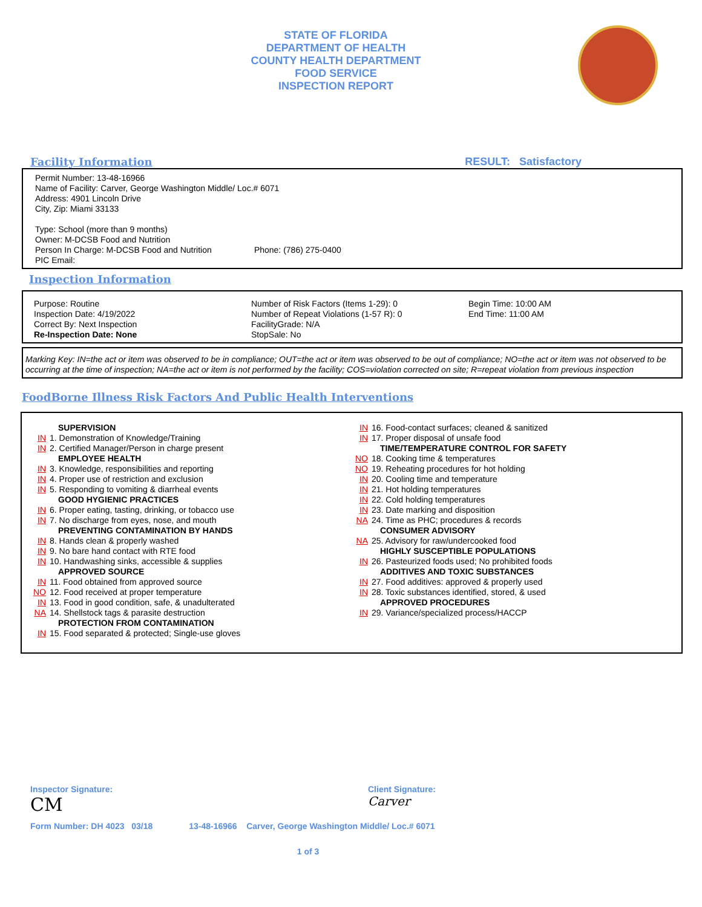STATE OF FLORIDA
DEPARTMENT OF HEALTH
COUNTY HEALTH DEPARTMENT
FOOD SERVICE
INSPECTION REPORT
Facility Information RESULT: Satisfactory
Permit Number: 13-48-16966
Name of Facility: Carver, George Washington Middle/ Loc.# 6071
Address: 4901 Lincoln Drive
City, Zip: Miami 33133
Type: School (more than 9 months)
Owner: M-DCSB Food and Nutrition
Person In Charge: M-DCSB Food and Nutrition Phone: (786) 275-0400
PIC Email:
Inspection Information
Purpose: Routine
Inspection Date: 4/19/2022
Correct By: Next Inspection
Re-Inspection Date: None
Number of Risk Factors (Items 1-29): 0
Number of Repeat Violations (1-57 R): 0
FacilityGrade: N/A
StopSale: No
Begin Time: 10:00 AM
End Time: 11:00 AM
Marking Key: IN=the act or item was observed to be in compliance; OUT=the act or item was observed to be out of compliance; NO=the act or item was not observed to be occurring at the time of inspection; NA=the act or item is not performed by the facility; COS=violation corrected on site; R=repeat violation from previous inspection
FoodBorne Illness Risk Factors And Public Health Interventions
SUPERVISION
IN 1. Demonstration of Knowledge/Training
IN 2. Certified Manager/Person in charge present
EMPLOYEE HEALTH
IN 3. Knowledge, responsibilities and reporting
IN 4. Proper use of restriction and exclusion
IN 5. Responding to vomiting & diarrheal events
GOOD HYGIENIC PRACTICES
IN 6. Proper eating, tasting, drinking, or tobacco use
IN 7. No discharge from eyes, nose, and mouth
PREVENTING CONTAMINATION BY HANDS
IN 8. Hands clean & properly washed
IN 9. No bare hand contact with RTE food
IN 10. Handwashing sinks, accessible & supplies
APPROVED SOURCE
IN 11. Food obtained from approved source
NO 12. Food received at proper temperature
IN 13. Food in good condition, safe, & unadulterated
NA 14. Shellstock tags & parasite destruction
PROTECTION FROM CONTAMINATION
IN 15. Food separated & protected; Single-use gloves
IN 16. Food-contact surfaces; cleaned & sanitized
IN 17. Proper disposal of unsafe food
TIME/TEMPERATURE CONTROL FOR SAFETY
NO 18. Cooking time & temperatures
NO 19. Reheating procedures for hot holding
IN 20. Cooling time and temperature
IN 21. Hot holding temperatures
IN 22. Cold holding temperatures
IN 23. Date marking and disposition
NA 24. Time as PHC; procedures & records
CONSUMER ADVISORY
NA 25. Advisory for raw/undercooked food
HIGHLY SUSCEPTIBLE POPULATIONS
IN 26. Pasteurized foods used; No prohibited foods
ADDITIVES AND TOXIC SUBSTANCES
IN 27. Food additives: approved & properly used
IN 28. Toxic substances identified, stored, & used
APPROVED PROCEDURES
IN 29. Variance/specialized process/HACCP
Inspector Signature: Client Signature:
CM Carver
Form Number: DH 4023 03/18 13-48-16966 Carver, George Washington Middle/ Loc.# 6071
1 of 3